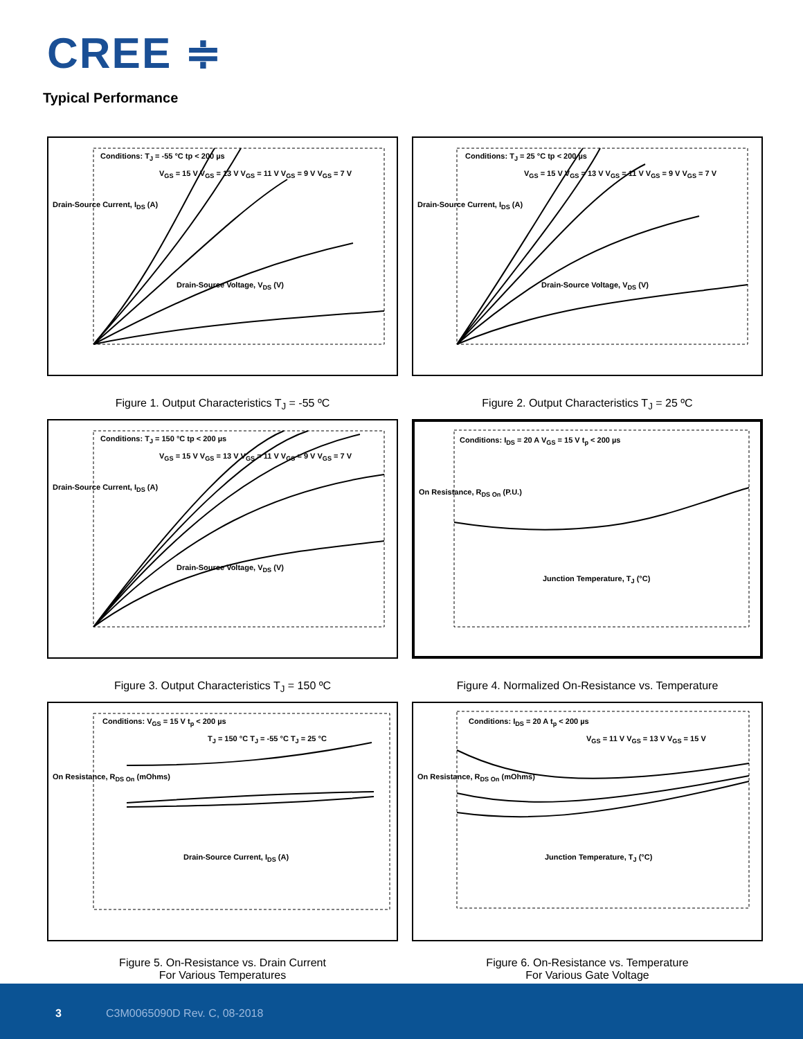CREE ≑
Typical Performance
Conditions: T<sub>J</sub> = -55 °C tp < 200 µs
V<sub>GS</sub> = 15 V V<sub>GS</sub> = 13 V V<sub>GS</sub> = 11 V V<sub>GS</sub> = 9 V V<sub>GS</sub> = 7 V
Drain-Source Current, I<sub>DS</sub> (A)
Drain-Source Voltage, V<sub>DS</sub> (V)
Figure 1. Output Characteristics T<sub>J</sub> = -55 ºC
Conditions: T<sub>J</sub> = 25 °C tp < 200 µs
V<sub>GS</sub> = 15 V V<sub>GS</sub> = 13 V V<sub>GS</sub> = 11 V V<sub>GS</sub> = 9 V V<sub>GS</sub> = 7 V
Drain-Source Current, I<sub>DS</sub> (A)
Drain-Source Voltage, V<sub>DS</sub> (V)
Figure 2. Output Characteristics T<sub>J</sub> = 25 ºC
Conditions: T<sub>J</sub> = 150 °C tp < 200 µs
V<sub>GS</sub> = 15 V V<sub>GS</sub> = 13 V V<sub>GS</sub> = 11 V V<sub>GS</sub> = 9 V V<sub>GS</sub> = 7 V
Drain-Source Current, I<sub>DS</sub> (A)
Drain-Source Voltage, V<sub>DS</sub> (V)
Figure 3. Output Characteristics T<sub>J</sub> = 150 ºC
Conditions: I<sub>DS</sub> = 20 A V<sub>GS</sub> = 15 V t<sub>p</sub> < 200 µs
On Resistance, R<sub>DS On</sub> (P.U.)
Junction Temperature, T<sub>J</sub> (°C)
Figure 4. Normalized On-Resistance vs. Temperature
Conditions: V<sub>GS</sub> = 15 V t<sub>p</sub> < 200 µs
T<sub>J</sub> = 150 °C T<sub>J</sub> = -55 °C T<sub>J</sub> = 25 °C
On Resistance, R<sub>DS On</sub> (mOhms)
Drain-Source Current, I<sub>DS</sub> (A)
Figure 5. On-Resistance vs. Drain Current
For Various Temperatures
Conditions: I<sub>DS</sub> = 20 A t<sub>p</sub> < 200 µs
V<sub>GS</sub> = 11 V V<sub>GS</sub> = 13 V V<sub>GS</sub> = 15 V
On Resistance, R<sub>DS On</sub> (mOhms)
Junction Temperature, T<sub>J</sub> (°C)
Figure 6. On-Resistance vs. Temperature
For Various Gate Voltage
3 C3M0065090D Rev. C, 08-2018